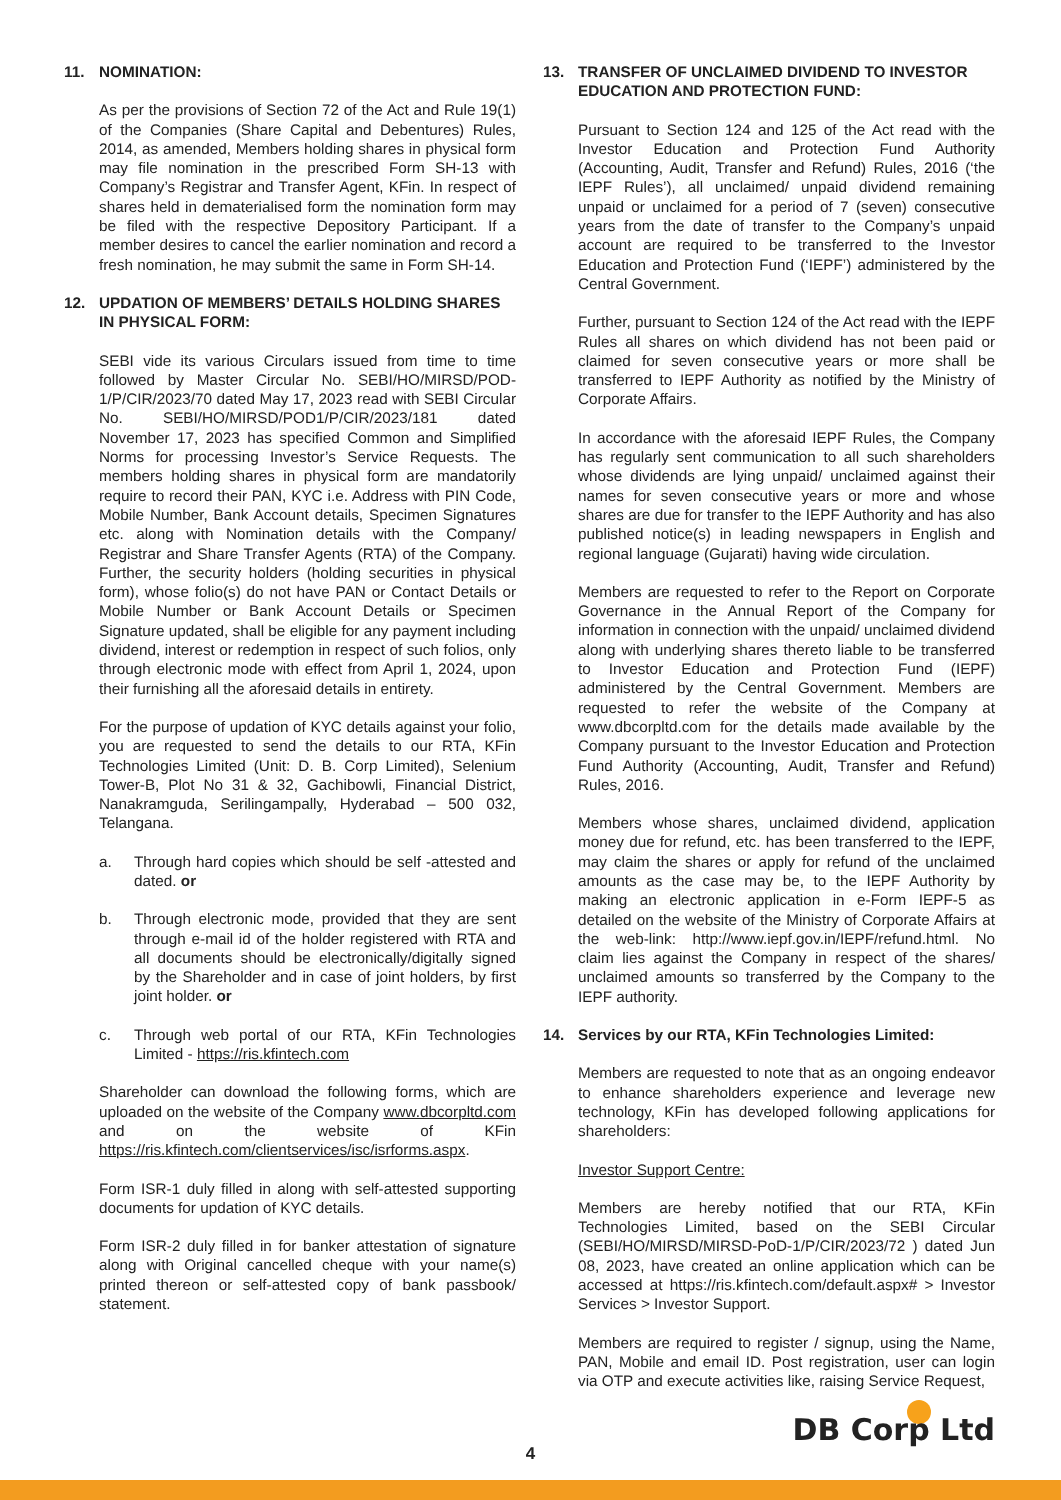11. NOMINATION:
As per the provisions of Section 72 of the Act and Rule 19(1) of the Companies (Share Capital and Debentures) Rules, 2014, as amended, Members holding shares in physical form may file nomination in the prescribed Form SH-13 with Company’s Registrar and Transfer Agent, KFin. In respect of shares held in dematerialised form the nomination form may be filed with the respective Depository Participant. If a member desires to cancel the earlier nomination and record a fresh nomination, he may submit the same in Form SH-14.
12. UPDATION OF MEMBERS’ DETAILS HOLDING SHARES IN PHYSICAL FORM:
SEBI vide its various Circulars issued from time to time followed by Master Circular No. SEBI/HO/MIRSD/POD-1/P/CIR/2023/70 dated May 17, 2023 read with SEBI Circular No. SEBI/HO/MIRSD/POD1/P/CIR/2023/181 dated November 17, 2023 has specified Common and Simplified Norms for processing Investor’s Service Requests. The members holding shares in physical form are mandatorily require to record their PAN, KYC i.e. Address with PIN Code, Mobile Number, Bank Account details, Specimen Signatures etc. along with Nomination details with the Company/ Registrar and Share Transfer Agents (RTA) of the Company. Further, the security holders (holding securities in physical form), whose folio(s) do not have PAN or Contact Details or Mobile Number or Bank Account Details or Specimen Signature updated, shall be eligible for any payment including dividend, interest or redemption in respect of such folios, only through electronic mode with effect from April 1, 2024, upon their furnishing all the aforesaid details in entirety.
For the purpose of updation of KYC details against your folio, you are requested to send the details to our RTA, KFin Technologies Limited (Unit: D. B. Corp Limited), Selenium Tower-B, Plot No 31 & 32, Gachibowli, Financial District, Nanakramguda, Serilingampally, Hyderabad – 500 032, Telangana.
a. Through hard copies which should be self -attested and dated. or
b. Through electronic mode, provided that they are sent through e-mail id of the holder registered with RTA and all documents should be electronically/digitally signed by the Shareholder and in case of joint holders, by first joint holder. or
c. Through web portal of our RTA, KFin Technologies Limited - https://ris.kfintech.com
Shareholder can download the following forms, which are uploaded on the website of the Company www.dbcorpltd.com and on the website of KFin https://ris.kfintech.com/clientservices/isc/isrforms.aspx.
Form ISR-1 duly filled in along with self-attested supporting documents for updation of KYC details.
Form ISR-2 duly filled in for banker attestation of signature along with Original cancelled cheque with your name(s) printed thereon or self-attested copy of bank passbook/ statement.
13. TRANSFER OF UNCLAIMED DIVIDEND TO INVESTOR EDUCATION AND PROTECTION FUND:
Pursuant to Section 124 and 125 of the Act read with the Investor Education and Protection Fund Authority (Accounting, Audit, Transfer and Refund) Rules, 2016 (‘the IEPF Rules’), all unclaimed/ unpaid dividend remaining unpaid or unclaimed for a period of 7 (seven) consecutive years from the date of transfer to the Company’s unpaid account are required to be transferred to the Investor Education and Protection Fund (‘IEPF’) administered by the Central Government.
Further, pursuant to Section 124 of the Act read with the IEPF Rules all shares on which dividend has not been paid or claimed for seven consecutive years or more shall be transferred to IEPF Authority as notified by the Ministry of Corporate Affairs.
In accordance with the aforesaid IEPF Rules, the Company has regularly sent communication to all such shareholders whose dividends are lying unpaid/ unclaimed against their names for seven consecutive years or more and whose shares are due for transfer to the IEPF Authority and has also published notice(s) in leading newspapers in English and regional language (Gujarati) having wide circulation.
Members are requested to refer to the Report on Corporate Governance in the Annual Report of the Company for information in connection with the unpaid/ unclaimed dividend along with underlying shares thereto liable to be transferred to Investor Education and Protection Fund (IEPF) administered by the Central Government. Members are requested to refer the website of the Company at www.dbcorpltd.com for the details made available by the Company pursuant to the Investor Education and Protection Fund Authority (Accounting, Audit, Transfer and Refund) Rules, 2016.
Members whose shares, unclaimed dividend, application money due for refund, etc. has been transferred to the IEPF, may claim the shares or apply for refund of the unclaimed amounts as the case may be, to the IEPF Authority by making an electronic application in e-Form IEPF-5 as detailed on the website of the Ministry of Corporate Affairs at the web-link: http://www.iepf.gov.in/IEPF/refund.html. No claim lies against the Company in respect of the shares/ unclaimed amounts so transferred by the Company to the IEPF authority.
14. Services by our RTA, KFin Technologies Limited:
Members are requested to note that as an ongoing endeavor to enhance shareholders experience and leverage new technology, KFin has developed following applications for shareholders:
Investor Support Centre:
Members are hereby notified that our RTA, KFin Technologies Limited, based on the SEBI Circular (SEBI/HO/MIRSD/MIRSD-PoD-1/P/CIR/2023/72 ) dated Jun 08, 2023, have created an online application which can be accessed at https://ris.kfintech.com/default.aspx# > Investor Services > Investor Support.
Members are required to register / signup, using the Name, PAN, Mobile and email ID. Post registration, user can login via OTP and execute activities like, raising Service Request,
DB Corp Ltd 4